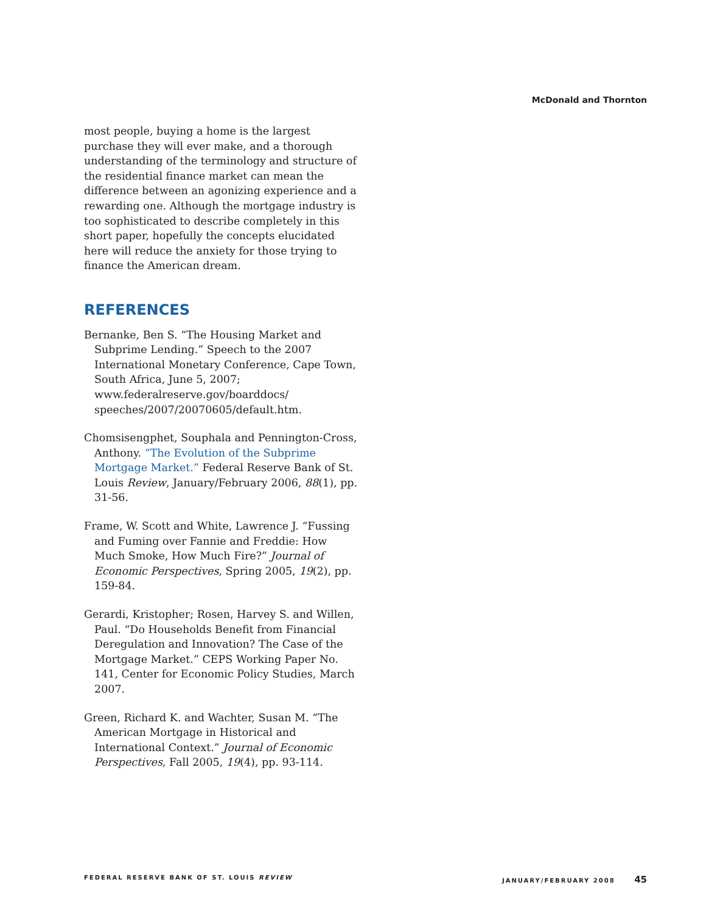McDonald and Thornton
most people, buying a home is the largest purchase they will ever make, and a thorough understanding of the terminology and structure of the residential finance market can mean the difference between an agonizing experience and a rewarding one. Although the mortgage industry is too sophisticated to describe completely in this short paper, hopefully the concepts elucidated here will reduce the anxiety for those trying to finance the American dream.
REFERENCES
Bernanke, Ben S. “The Housing Market and Subprime Lending.” Speech to the 2007 International Monetary Conference, Cape Town, South Africa, June 5, 2007; www.federalreserve.gov/boarddocs/ speeches/2007/20070605/default.htm.
Chomsisengphet, Souphala and Pennington-Cross, Anthony. “The Evolution of the Subprime Mortgage Market.” Federal Reserve Bank of St. Louis Review, January/February 2006, 88(1), pp. 31-56.
Frame, W. Scott and White, Lawrence J. “Fussing and Fuming over Fannie and Freddie: How Much Smoke, How Much Fire?” Journal of Economic Perspectives, Spring 2005, 19(2), pp. 159-84.
Gerardi, Kristopher; Rosen, Harvey S. and Willen, Paul. “Do Households Benefit from Financial Deregulation and Innovation? The Case of the Mortgage Market.” CEPS Working Paper No. 141, Center for Economic Policy Studies, March 2007.
Green, Richard K. and Wachter, Susan M. “The American Mortgage in Historical and International Context.” Journal of Economic Perspectives, Fall 2005, 19(4), pp. 93-114.
FEDERAL RESERVE BANK OF ST. LOUIS REVIEW JANUARY/FEBRUARY 2008 45